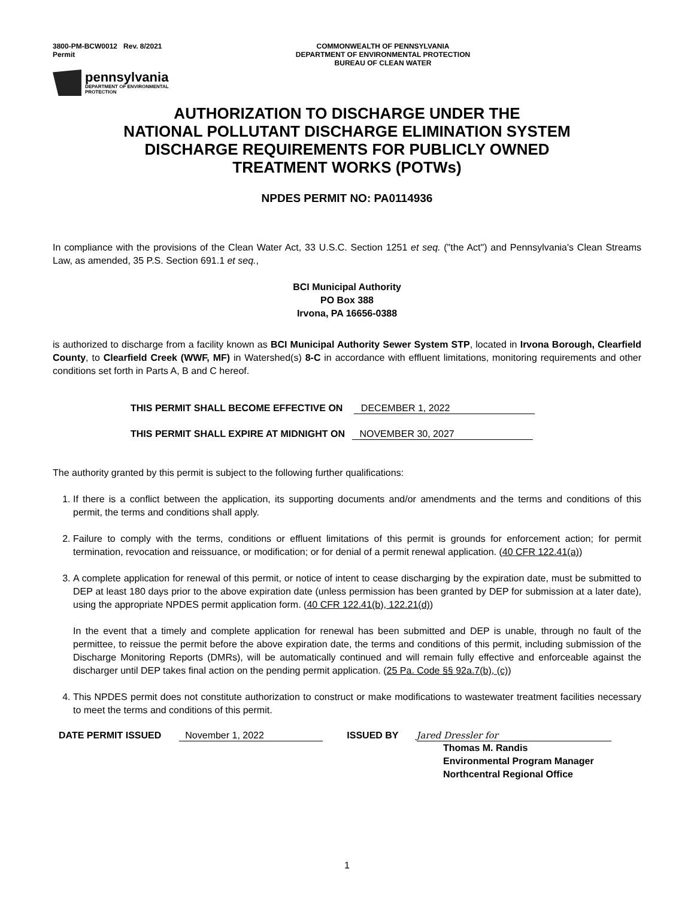3800-PM-BCW0012 Rev. 8/2021
Permit
COMMONWEALTH OF PENNSYLVANIA
DEPARTMENT OF ENVIRONMENTAL PROTECTION
BUREAU OF CLEAN WATER
pennsylvania
DEPARTMENT OF ENVIRONMENTAL
PROTECTION
AUTHORIZATION TO DISCHARGE UNDER THE
NATIONAL POLLUTANT DISCHARGE ELIMINATION SYSTEM
DISCHARGE REQUIREMENTS FOR PUBLICLY OWNED
TREATMENT WORKS (POTWs)
NPDES PERMIT NO: PA0114936
In compliance with the provisions of the Clean Water Act, 33 U.S.C. Section 1251 et seq. ("the Act") and Pennsylvania's Clean Streams Law, as amended, 35 P.S. Section 691.1 et seq.,
BCI Municipal Authority
PO Box 388
Irvona, PA 16656-0388
is authorized to discharge from a facility known as BCI Municipal Authority Sewer System STP, located in Irvona Borough, Clearfield County, to Clearfield Creek (WWF, MF) in Watershed(s) 8-C in accordance with effluent limitations, monitoring requirements and other conditions set forth in Parts A, B and C hereof.
THIS PERMIT SHALL BECOME EFFECTIVE ON DECEMBER 1, 2022
THIS PERMIT SHALL EXPIRE AT MIDNIGHT ON NOVEMBER 30, 2027
The authority granted by this permit is subject to the following further qualifications:
1. If there is a conflict between the application, its supporting documents and/or amendments and the terms and conditions of this permit, the terms and conditions shall apply.
2. Failure to comply with the terms, conditions or effluent limitations of this permit is grounds for enforcement action; for permit termination, revocation and reissuance, or modification; or for denial of a permit renewal application. (40 CFR 122.41(a))
3. A complete application for renewal of this permit, or notice of intent to cease discharging by the expiration date, must be submitted to DEP at least 180 days prior to the above expiration date (unless permission has been granted by DEP for submission at a later date), using the appropriate NPDES permit application form. (40 CFR 122.41(b), 122.21(d))
In the event that a timely and complete application for renewal has been submitted and DEP is unable, through no fault of the permittee, to reissue the permit before the above expiration date, the terms and conditions of this permit, including submission of the Discharge Monitoring Reports (DMRs), will be automatically continued and will remain fully effective and enforceable against the discharger until DEP takes final action on the pending permit application. (25 Pa. Code §§ 92a.7(b), (c))
4. This NPDES permit does not constitute authorization to construct or make modifications to wastewater treatment facilities necessary to meet the terms and conditions of this permit.
DATE PERMIT ISSUED November 1, 2022 ISSUED BY Jared Dressler for
Thomas M. Randis
Environmental Program Manager
Northcentral Regional Office
1